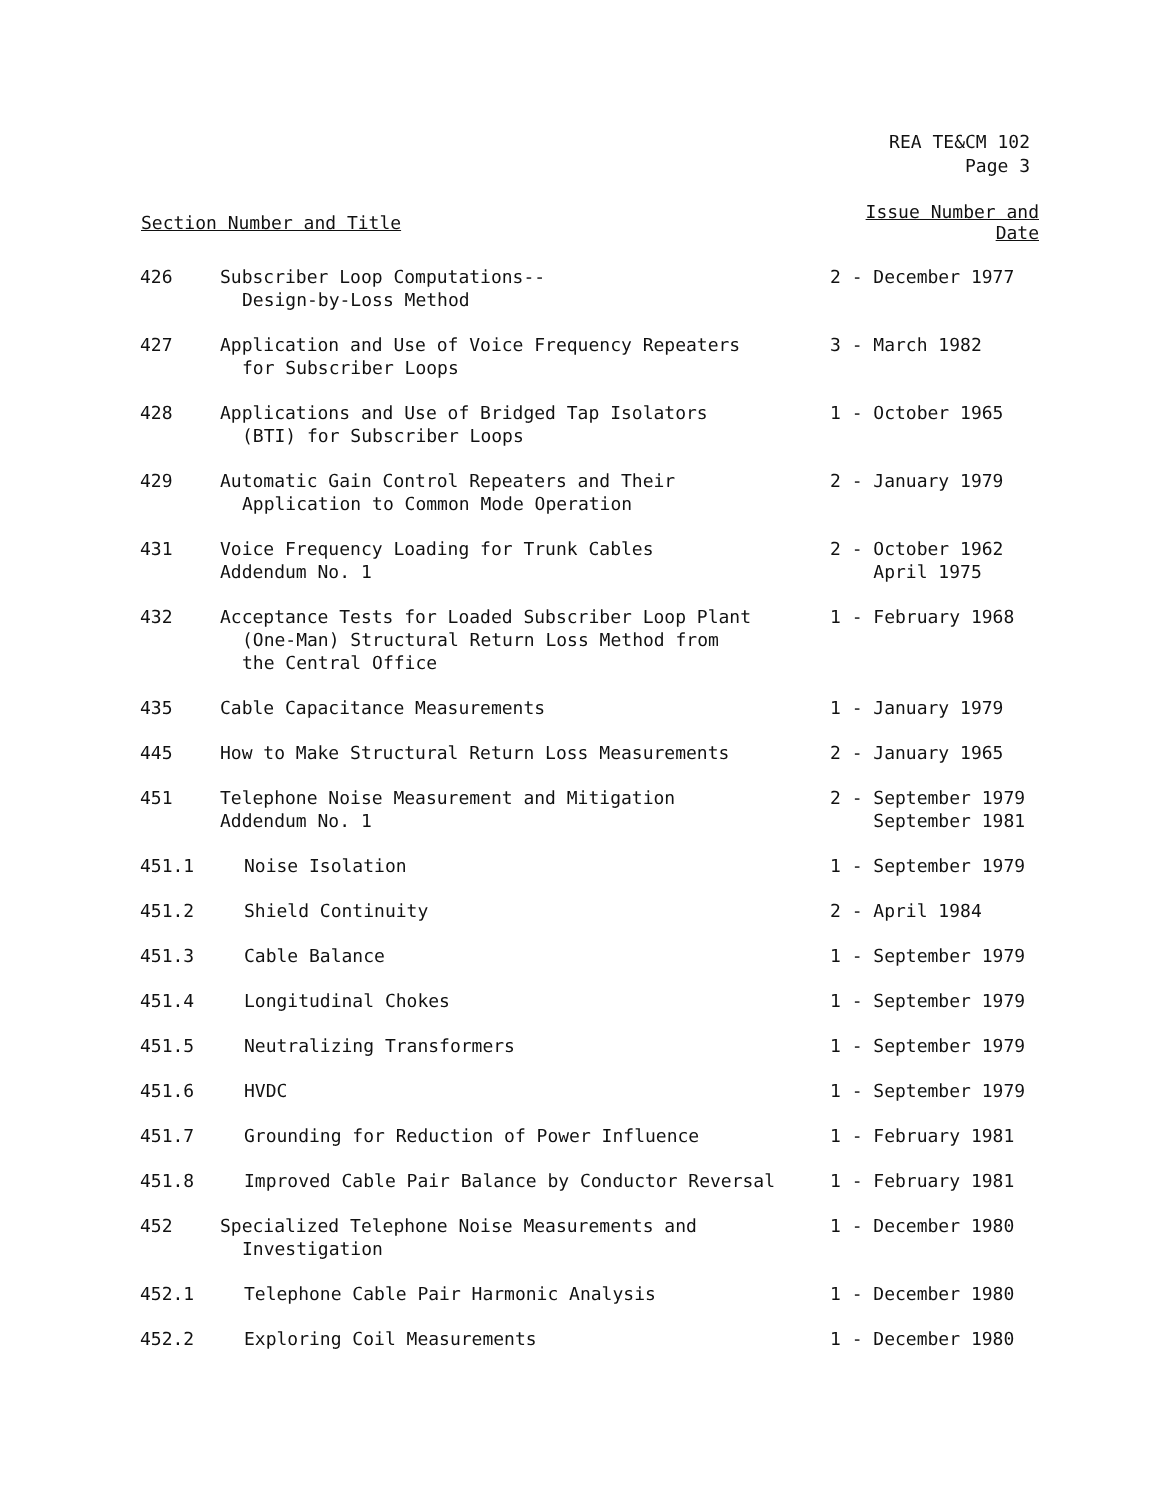REA TE&CM 102
Page 3
| Section Number and Title | | Issue Number and Date |
| --- | --- | --- |
| 426 | Subscriber Loop Computations-- Design-by-Loss Method | 2 - December 1977 |
| 427 | Application and Use of Voice Frequency Repeaters for Subscriber Loops | 3 - March 1982 |
| 428 | Applications and Use of Bridged Tap Isolators (BTI) for Subscriber Loops | 1 - October 1965 |
| 429 | Automatic Gain Control Repeaters and Their Application to Common Mode Operation | 2 - January 1979 |
| 431 | Voice Frequency Loading for Trunk Cables Addendum No. 1 | 2 - October 1962 April 1975 |
| 432 | Acceptance Tests for Loaded Subscriber Loop Plant (One-Man) Structural Return Loss Method from the Central Office | 1 - February 1968 |
| 435 | Cable Capacitance Measurements | 1 - January 1979 |
| 445 | How to Make Structural Return Loss Measurements | 2 - January 1965 |
| 451 | Telephone Noise Measurement and Mitigation Addendum No. 1 | 2 - September 1979 September 1981 |
| 451.1 | Noise Isolation | 1 - September 1979 |
| 451.2 | Shield Continuity | 2 - April 1984 |
| 451.3 | Cable Balance | 1 - September 1979 |
| 451.4 | Longitudinal Chokes | 1 - September 1979 |
| 451.5 | Neutralizing Transformers | 1 - September 1979 |
| 451.6 | HVDC | 1 - September 1979 |
| 451.7 | Grounding for Reduction of Power Influence | 1 - February 1981 |
| 451.8 | Improved Cable Pair Balance by Conductor Reversal | 1 - February 1981 |
| 452 | Specialized Telephone Noise Measurements and Investigation | 1 - December 1980 |
| 452.1 | Telephone Cable Pair Harmonic Analysis | 1 - December 1980 |
| 452.2 | Exploring Coil Measurements | 1 - December 1980 |